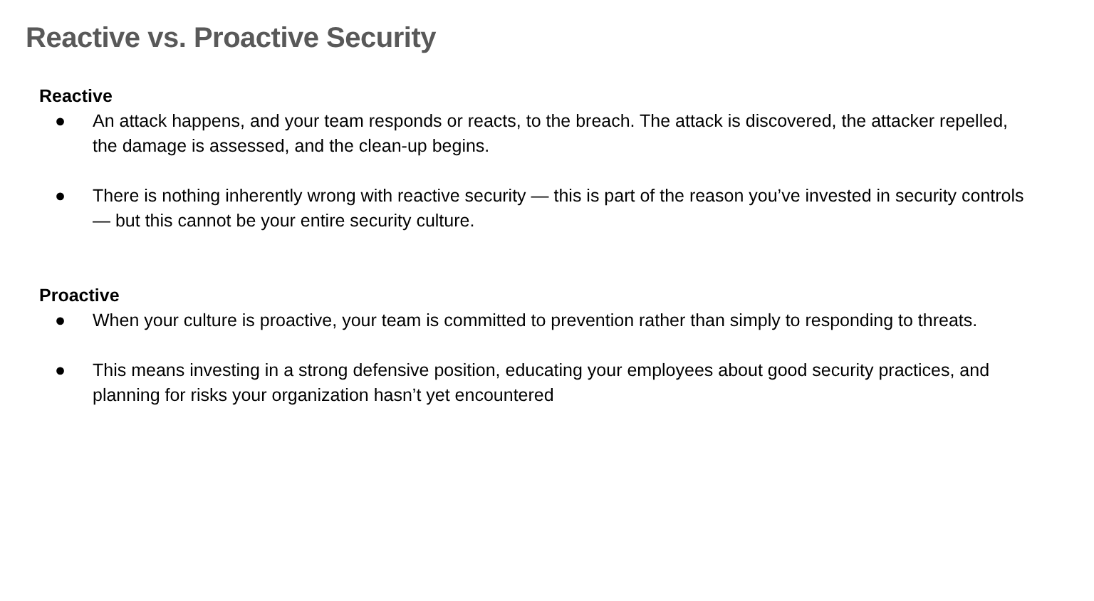Reactive vs. Proactive Security
Reactive
● An attack happens, and your team responds or reacts, to the breach. The attack is discovered, the attacker repelled, the damage is assessed, and the clean-up begins.
● There is nothing inherently wrong with reactive security — this is part of the reason you’ve invested in security controls — but this cannot be your entire security culture.
Proactive
● When your culture is proactive, your team is committed to prevention rather than simply to responding to threats.
● This means investing in a strong defensive position, educating your employees about good security practices, and planning for risks your organization hasn’t yet encountered